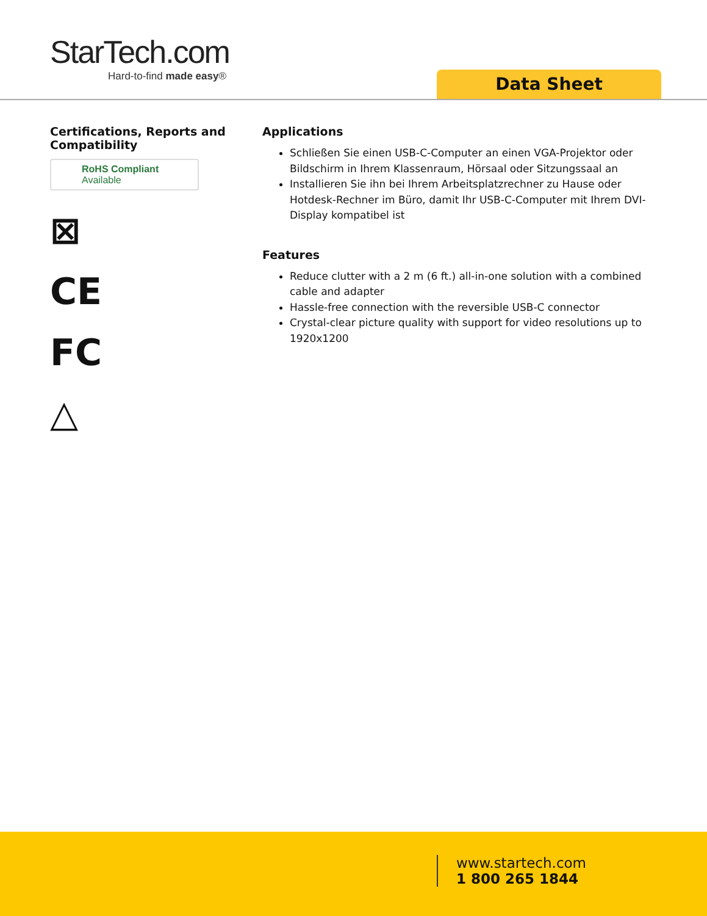StarTech.com
Hard-to-find made easy®
Data Sheet
Certifications, Reports and Compatibility
RoHS Compliant
Available
⊠
CE
FC
△
Applications
Schließen Sie einen USB-C-Computer an einen VGA-Projektor oder Bildschirm in Ihrem Klassenraum, Hörsaal oder Sitzungssaal an
Installieren Sie ihn bei Ihrem Arbeitsplatzrechner zu Hause oder Hotdesk-Rechner im Büro, damit Ihr USB-C-Computer mit Ihrem DVI-Display kompatibel ist
Features
Reduce clutter with a 2 m (6 ft.) all-in-one solution with a combined cable and adapter
Hassle-free connection with the reversible USB-C connector
Crystal-clear picture quality with support for video resolutions up to 1920x1200
www.startech.com
1 800 265 1844